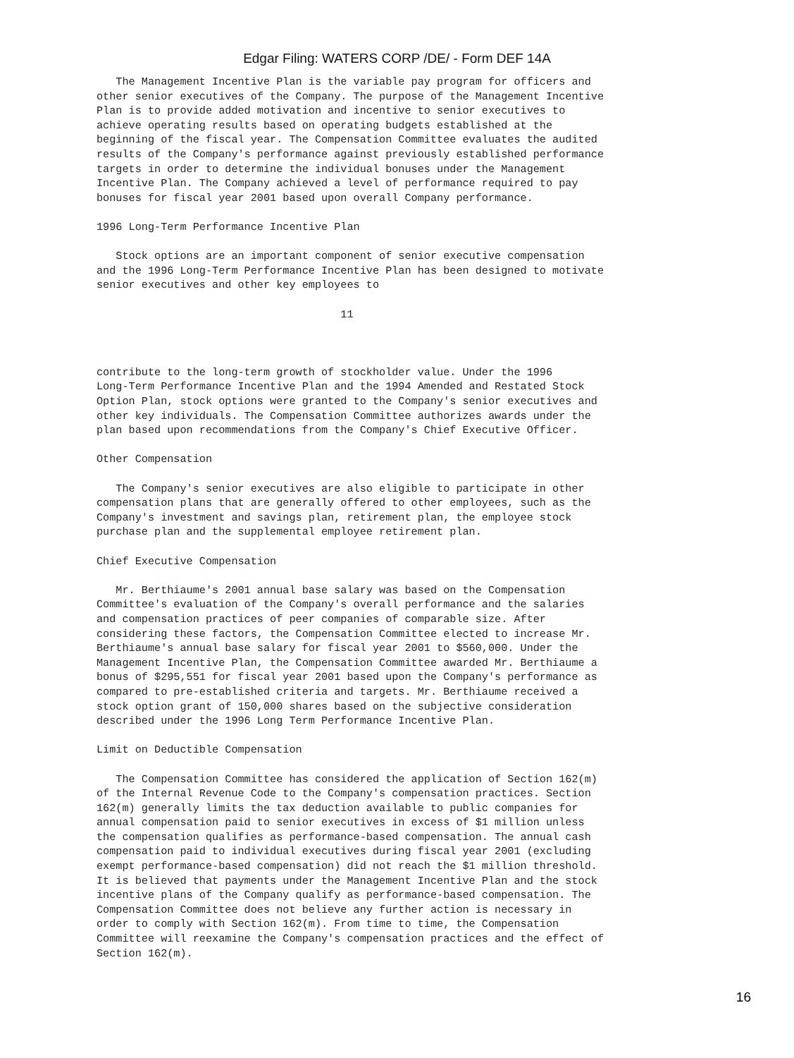Edgar Filing: WATERS CORP /DE/ - Form DEF 14A
   The Management Incentive Plan is the variable pay program for officers and
other senior executives of the Company. The purpose of the Management Incentive
Plan is to provide added motivation and incentive to senior executives to
achieve operating results based on operating budgets established at the
beginning of the fiscal year. The Compensation Committee evaluates the audited
results of the Company's performance against previously established performance
targets in order to determine the individual bonuses under the Management
Incentive Plan. The Company achieved a level of performance required to pay
bonuses for fiscal year 2001 based upon overall Company performance.

1996 Long-Term Performance Incentive Plan

   Stock options are an important component of senior executive compensation
and the 1996 Long-Term Performance Incentive Plan has been designed to motivate
senior executives and other key employees to

                                      11



contribute to the long-term growth of stockholder value. Under the 1996
Long-Term Performance Incentive Plan and the 1994 Amended and Restated Stock
Option Plan, stock options were granted to the Company's senior executives and
other key individuals. The Compensation Committee authorizes awards under the
plan based upon recommendations from the Company's Chief Executive Officer.

Other Compensation

   The Company's senior executives are also eligible to participate in other
compensation plans that are generally offered to other employees, such as the
Company's investment and savings plan, retirement plan, the employee stock
purchase plan and the supplemental employee retirement plan.

Chief Executive Compensation

   Mr. Berthiaume's 2001 annual base salary was based on the Compensation
Committee's evaluation of the Company's overall performance and the salaries
and compensation practices of peer companies of comparable size. After
considering these factors, the Compensation Committee elected to increase Mr.
Berthiaume's annual base salary for fiscal year 2001 to $560,000. Under the
Management Incentive Plan, the Compensation Committee awarded Mr. Berthiaume a
bonus of $295,551 for fiscal year 2001 based upon the Company's performance as
compared to pre-established criteria and targets. Mr. Berthiaume received a
stock option grant of 150,000 shares based on the subjective consideration
described under the 1996 Long Term Performance Incentive Plan.

Limit on Deductible Compensation

   The Compensation Committee has considered the application of Section 162(m)
of the Internal Revenue Code to the Company's compensation practices. Section
162(m) generally limits the tax deduction available to public companies for
annual compensation paid to senior executives in excess of $1 million unless
the compensation qualifies as performance-based compensation. The annual cash
compensation paid to individual executives during fiscal year 2001 (excluding
exempt performance-based compensation) did not reach the $1 million threshold.
It is believed that payments under the Management Incentive Plan and the stock
incentive plans of the Company qualify as performance-based compensation. The
Compensation Committee does not believe any further action is necessary in
order to comply with Section 162(m). From time to time, the Compensation
Committee will reexamine the Company's compensation practices and the effect of
Section 162(m).
16